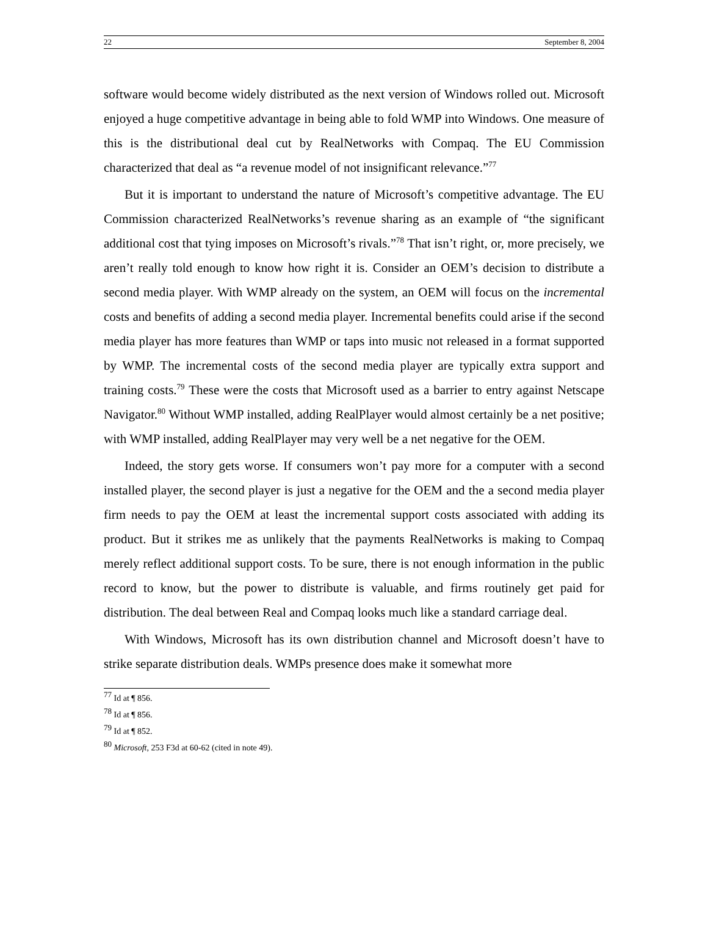22 September 8, 2004
software would become widely distributed as the next version of Windows rolled out. Microsoft enjoyed a huge competitive advantage in being able to fold WMP into Windows. One measure of this is the distributional deal cut by RealNetworks with Compaq. The EU Commission characterized that deal as “a revenue model of not insignificant relevance.”<sup>77</sup>
But it is important to understand the nature of Microsoft’s competitive advantage. The EU Commission characterized RealNetworks’s revenue sharing as an example of “the significant additional cost that tying imposes on Microsoft’s rivals.”<sup>78</sup> That isn’t right, or, more precisely, we aren’t really told enough to know how right it is. Consider an OEM’s decision to distribute a second media player. With WMP already on the system, an OEM will focus on the incremental costs and benefits of adding a second media player. Incremental benefits could arise if the second media player has more features than WMP or taps into music not released in a format supported by WMP. The incremental costs of the second media player are typically extra support and training costs.<sup>79</sup> These were the costs that Microsoft used as a barrier to entry against Netscape Navigator.<sup>80</sup> Without WMP installed, adding RealPlayer would almost certainly be a net positive; with WMP installed, adding RealPlayer may very well be a net negative for the OEM.
Indeed, the story gets worse. If consumers won’t pay more for a computer with a second installed player, the second player is just a negative for the OEM and the a second media player firm needs to pay the OEM at least the incremental support costs associated with adding its product. But it strikes me as unlikely that the payments RealNetworks is making to Compaq merely reflect additional support costs. To be sure, there is not enough information in the public record to know, but the power to distribute is valuable, and firms routinely get paid for distribution. The deal between Real and Compaq looks much like a standard carriage deal.
With Windows, Microsoft has its own distribution channel and Microsoft doesn’t have to strike separate distribution deals. WMPs presence does make it somewhat more
<sup>77</sup> Id at ¶ 856.
<sup>78</sup> Id at ¶ 856.
<sup>79</sup> Id at ¶ 852.
<sup>80</sup> Microsoft, 253 F3d at 60-62 (cited in note 49).